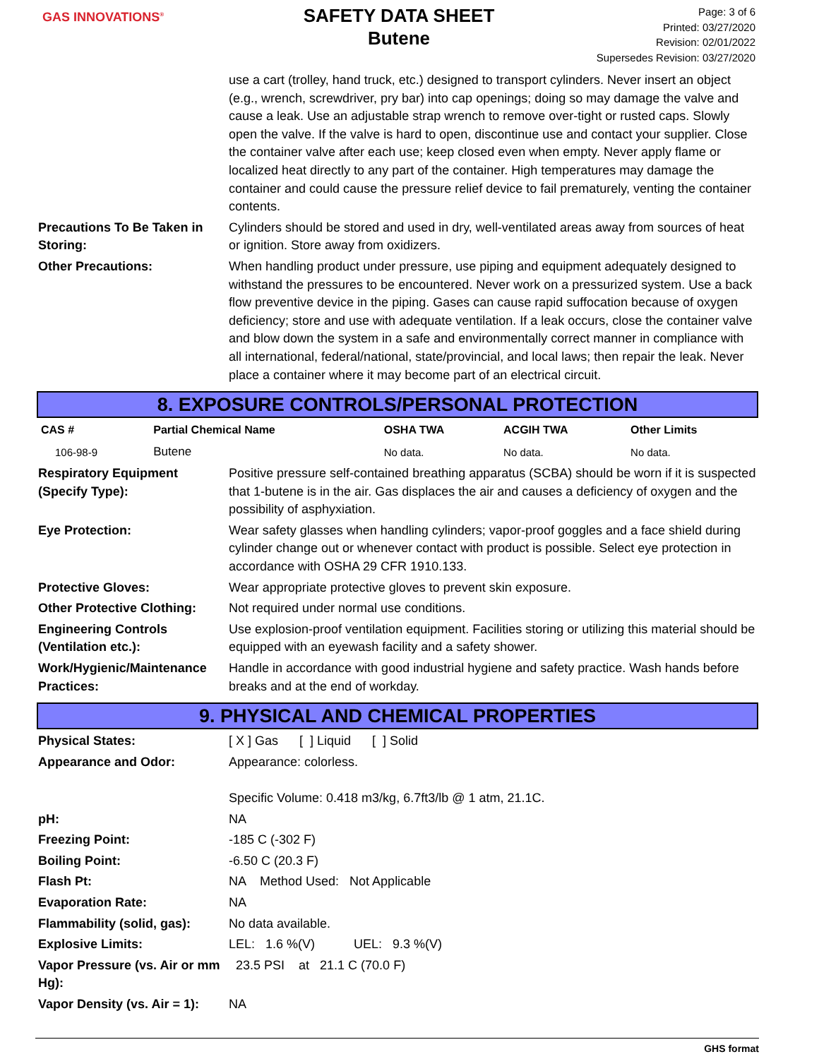GAS INNOVATIONS<sup>®</sup>
SAFETY DATA SHEET
Butene
Page: 3 of 6
Printed: 03/27/2020
Revision: 02/01/2022
Supersedes Revision: 03/27/2020
use a cart (trolley, hand truck, etc.) designed to transport cylinders. Never insert an object (e.g., wrench, screwdriver, pry bar) into cap openings; doing so may damage the valve and cause a leak. Use an adjustable strap wrench to remove over-tight or rusted caps. Slowly open the valve. If the valve is hard to open, discontinue use and contact your supplier. Close the container valve after each use; keep closed even when empty. Never apply flame or localized heat directly to any part of the container. High temperatures may damage the container and could cause the pressure relief device to fail prematurely, venting the container contents.
Precautions To Be Taken in Storing:
Cylinders should be stored and used in dry, well-ventilated areas away from sources of heat or ignition. Store away from oxidizers.
Other Precautions: When handling product under pressure, use piping and equipment adequately designed to withstand the pressures to be encountered. Never work on a pressurized system. Use a back flow preventive device in the piping. Gases can cause rapid suffocation because of oxygen deficiency; store and use with adequate ventilation. If a leak occurs, close the container valve and blow down the system in a safe and environmentally correct manner in compliance with all international, federal/national, state/provincial, and local laws; then repair the leak. Never place a container where it may become part of an electrical circuit.
8. EXPOSURE CONTROLS/PERSONAL PROTECTION
| CAS # | Partial Chemical Name | OSHA TWA | ACGIH TWA | Other Limits |
| --- | --- | --- | --- | --- |
| 106-98-9 | Butene | No data. | No data. | No data. |
Respiratory Equipment (Specify Type):
Positive pressure self-contained breathing apparatus (SCBA) should be worn if it is suspected that 1-butene is in the air. Gas displaces the air and causes a deficiency of oxygen and the possibility of asphyxiation.
Eye Protection: Wear safety glasses when handling cylinders; vapor-proof goggles and a face shield during cylinder change out or whenever contact with product is possible. Select eye protection in accordance with OSHA 29 CFR 1910.133.
Protective Gloves: Wear appropriate protective gloves to prevent skin exposure.
Other Protective Clothing:
Not required under normal use conditions.
Engineering Controls (Ventilation etc.):
Use explosion-proof ventilation equipment. Facilities storing or utilizing this material should be equipped with an eyewash facility and a safety shower.
Work/Hygienic/Maintenance Practices:
Handle in accordance with good industrial hygiene and safety practice. Wash hands before breaks and at the end of workday.
9. PHYSICAL AND CHEMICAL PROPERTIES
Physical States: [ X ] Gas [ ] Liquid [ ] Solid
Appearance and Odor: Appearance: colorless.
Specific Volume: 0.418 m3/kg, 6.7ft3/lb @ 1 atm, 21.1C.
pH: NA
Freezing Point: -185 C (-302 F)
Boiling Point: -6.50 C (20.3 F)
Flash Pt: NA Method Used: Not Applicable
Evaporation Rate: NA
Flammability (solid, gas):
No data available.
Explosive Limits: LEL: 1.6 %(V) UEL: 9.3 %(V)
Vapor Pressure (vs. Air or mm Hg):
23.5 PSI at 21.1 C (70.0 F)
Vapor Density (vs. Air = 1):
NA
GHS format